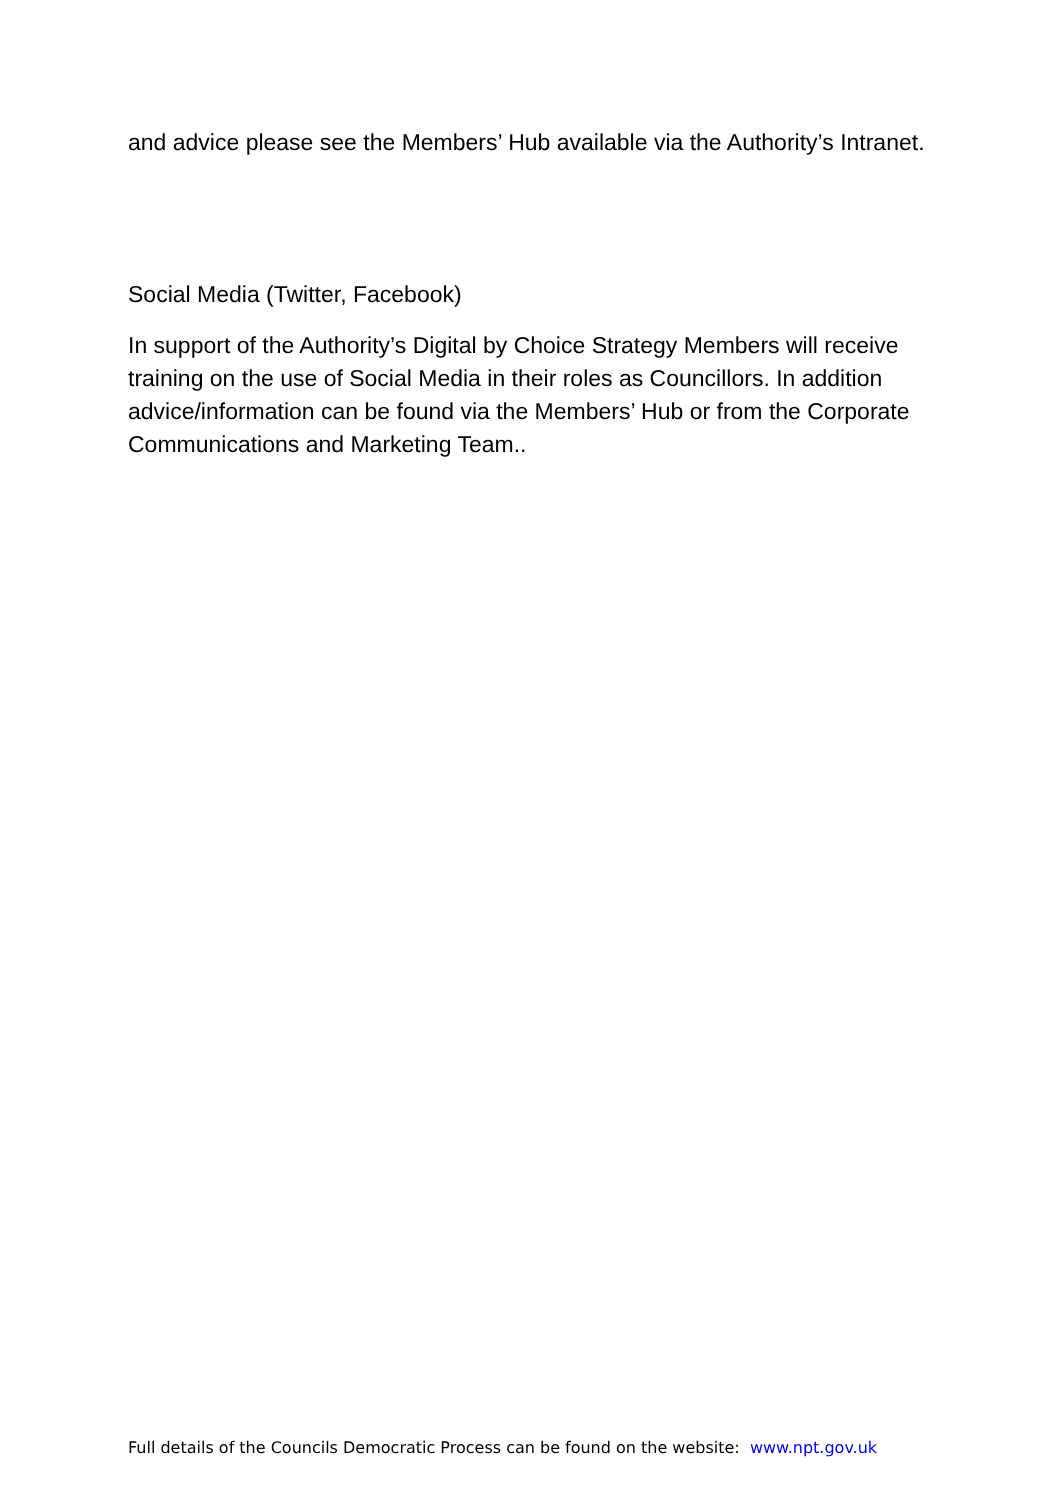and advice please see the Members’ Hub available via the Authority’s Intranet.
Social Media (Twitter, Facebook)
In support of the Authority’s Digital by Choice Strategy Members will receive training on the use of Social Media in their roles as Councillors. In addition advice/information can be found via the Members’ Hub or from the Corporate Communications and Marketing Team..
Full details of the Councils Democratic Process can be found on the website: www.npt.gov.uk